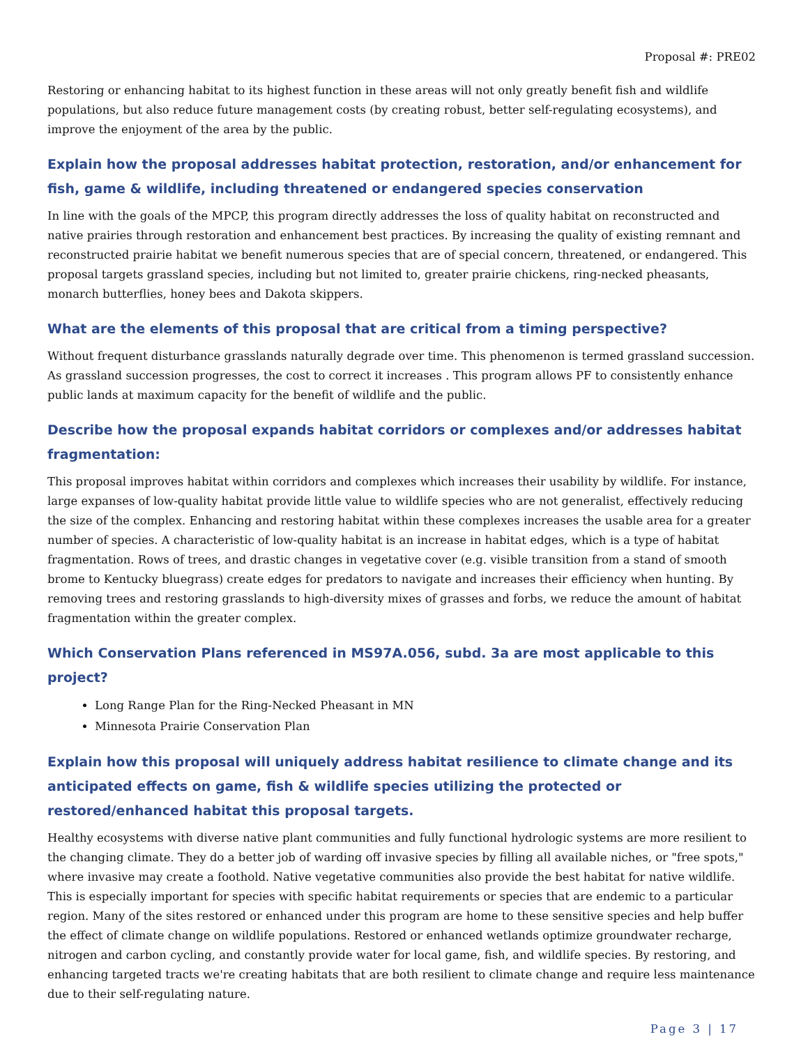Proposal #: PRE02
Restoring or enhancing habitat to its highest function in these areas will not only greatly benefit fish and wildlife populations, but also reduce future management costs (by creating robust, better self-regulating ecosystems), and improve the enjoyment of the area by the public.
Explain how the proposal addresses habitat protection, restoration, and/or enhancement for fish, game & wildlife, including threatened or endangered species conservation
In line with the goals of the MPCP, this program directly addresses the loss of quality habitat on reconstructed and native prairies through restoration and enhancement best practices. By increasing the quality of existing remnant and reconstructed prairie habitat we benefit numerous species that are of special concern, threatened, or endangered. This proposal targets grassland species, including but not limited to, greater prairie chickens, ring-necked pheasants, monarch butterflies, honey bees and Dakota skippers.
What are the elements of this proposal that are critical from a timing perspective?
Without frequent disturbance grasslands naturally degrade over time. This phenomenon is termed grassland succession. As grassland succession progresses, the cost to correct it increases . This program allows PF to consistently enhance public lands at maximum capacity for the benefit of wildlife and the public.
Describe how the proposal expands habitat corridors or complexes and/or addresses habitat fragmentation:
This proposal improves habitat within corridors and complexes which increases their usability by wildlife. For instance, large expanses of low-quality habitat provide little value to wildlife species who are not generalist, effectively reducing the size of the complex. Enhancing and restoring habitat within these complexes increases the usable area for a greater number of species. A characteristic of low-quality habitat is an increase in habitat edges, which is a type of habitat fragmentation. Rows of trees, and drastic changes in vegetative cover (e.g. visible transition from a stand of smooth brome to Kentucky bluegrass) create edges for predators to navigate and increases their efficiency when hunting. By removing trees and restoring grasslands to high-diversity mixes of grasses and forbs, we reduce the amount of habitat fragmentation within the greater complex.
Which Conservation Plans referenced in MS97A.056, subd. 3a are most applicable to this project?
Long Range Plan for the Ring-Necked Pheasant in MN
Minnesota Prairie Conservation Plan
Explain how this proposal will uniquely address habitat resilience to climate change and its anticipated effects on game, fish & wildlife species utilizing the protected or restored/enhanced habitat this proposal targets.
Healthy ecosystems with diverse native plant communities and fully functional hydrologic systems are more resilient to the changing climate. They do a better job of warding off invasive species by filling all available niches, or "free spots," where invasive may create a foothold. Native vegetative communities also provide the best habitat for native wildlife. This is especially important for species with specific habitat requirements or species that are endemic to a particular region. Many of the sites restored or enhanced under this program are home to these sensitive species and help buffer the effect of climate change on wildlife populations. Restored or enhanced wetlands optimize groundwater recharge, nitrogen and carbon cycling, and constantly provide water for local game, fish, and wildlife species. By restoring, and enhancing targeted tracts we're creating habitats that are both resilient to climate change and require less maintenance due to their self-regulating nature.
Page 3 | 17